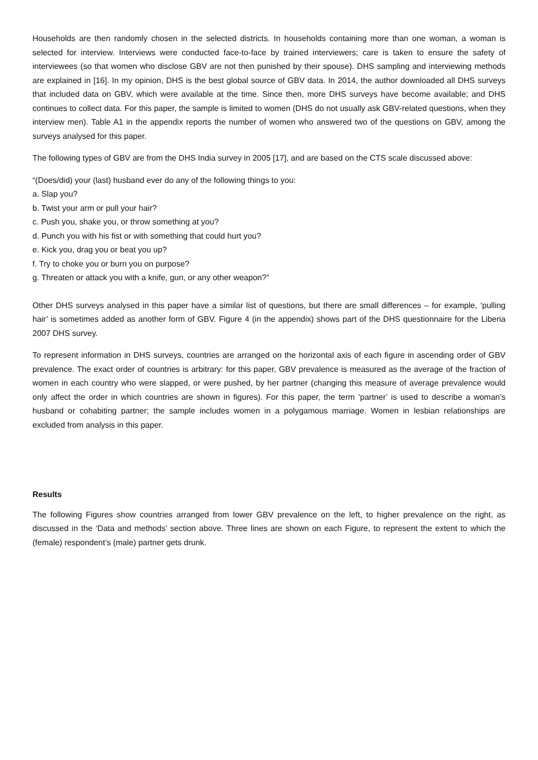Households are then randomly chosen in the selected districts. In households containing more than one woman, a woman is selected for interview. Interviews were conducted face-to-face by trained interviewers; care is taken to ensure the safety of interviewees (so that women who disclose GBV are not then punished by their spouse). DHS sampling and interviewing methods are explained in [16]. In my opinion, DHS is the best global source of GBV data. In 2014, the author downloaded all DHS surveys that included data on GBV, which were available at the time. Since then, more DHS surveys have become available; and DHS continues to collect data. For this paper, the sample is limited to women (DHS do not usually ask GBV-related questions, when they interview men). Table A1 in the appendix reports the number of women who answered two of the questions on GBV, among the surveys analysed for this paper.
The following types of GBV are from the DHS India survey in 2005 [17], and are based on the CTS scale discussed above:
“(Does/did) your (last) husband ever do any of the following things to you:
a. Slap you?
b. Twist your arm or pull your hair?
c. Push you, shake you, or throw something at you?
d. Punch you with his fist or with something that could hurt you?
e. Kick you, drag you or beat you up?
f. Try to choke you or burn you on purpose?
g. Threaten or attack you with a knife, gun, or any other weapon?”
Other DHS surveys analysed in this paper have a similar list of questions, but there are small differences – for example, ‘pulling hair’ is sometimes added as another form of GBV. Figure 4 (in the appendix) shows part of the DHS questionnaire for the Liberia 2007 DHS survey.
To represent information in DHS surveys, countries are arranged on the horizontal axis of each figure in ascending order of GBV prevalence. The exact order of countries is arbitrary: for this paper, GBV prevalence is measured as the average of the fraction of women in each country who were slapped, or were pushed, by her partner (changing this measure of average prevalence would only affect the order in which countries are shown in figures). For this paper, the term ‘partner’ is used to describe a woman’s husband or cohabiting partner; the sample includes women in a polygamous marriage. Women in lesbian relationships are excluded from analysis in this paper.
Results
The following Figures show countries arranged from lower GBV prevalence on the left, to higher prevalence on the right, as discussed in the ‘Data and methods’ section above. Three lines are shown on each Figure, to represent the extent to which the (female) respondent’s (male) partner gets drunk.